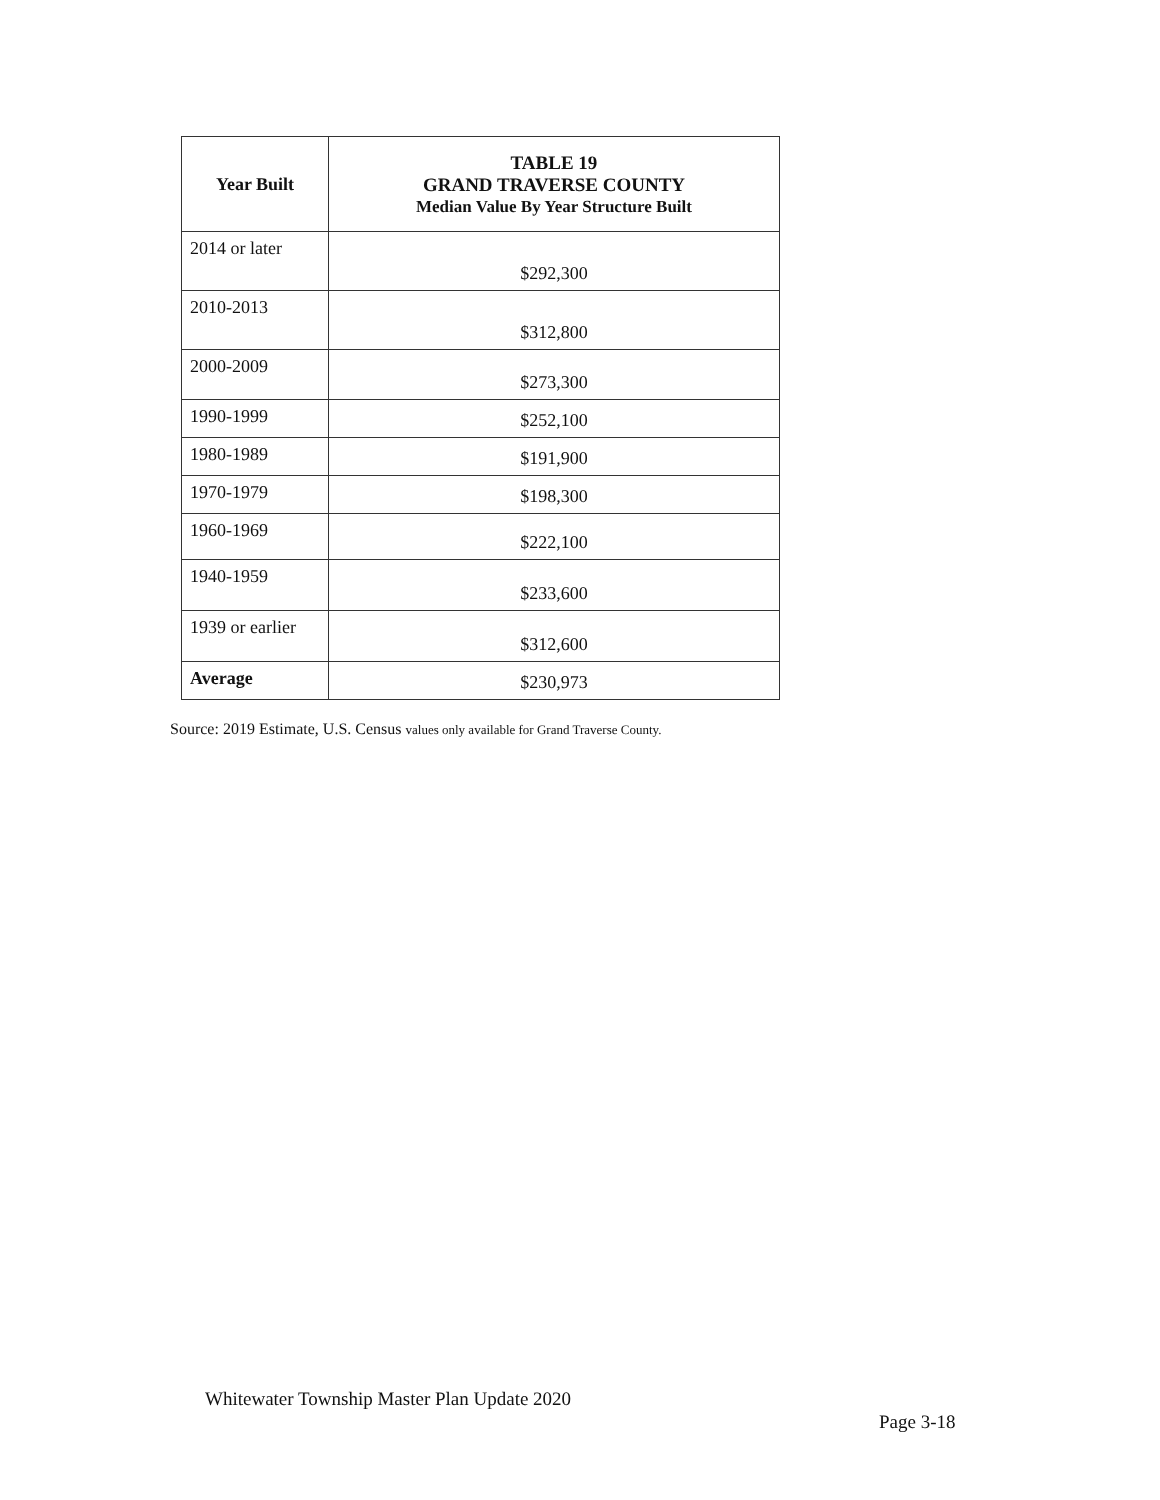| Year Built | TABLE 19 GRAND TRAVERSE COUNTY Median Value By Year Structure Built |
| --- | --- |
| 2014 or later | $292,300 |
| 2010-2013 | $312,800 |
| 2000-2009 | $273,300 |
| 1990-1999 | $252,100 |
| 1980-1989 | $191,900 |
| 1970-1979 | $198,300 |
| 1960-1969 | $222,100 |
| 1940-1959 | $233,600 |
| 1939 or earlier | $312,600 |
| Average | $230,973 |
Source: 2019 Estimate, U.S. Census values only available for Grand Traverse County.
Whitewater Township Master Plan Update 2020
Page 3-18